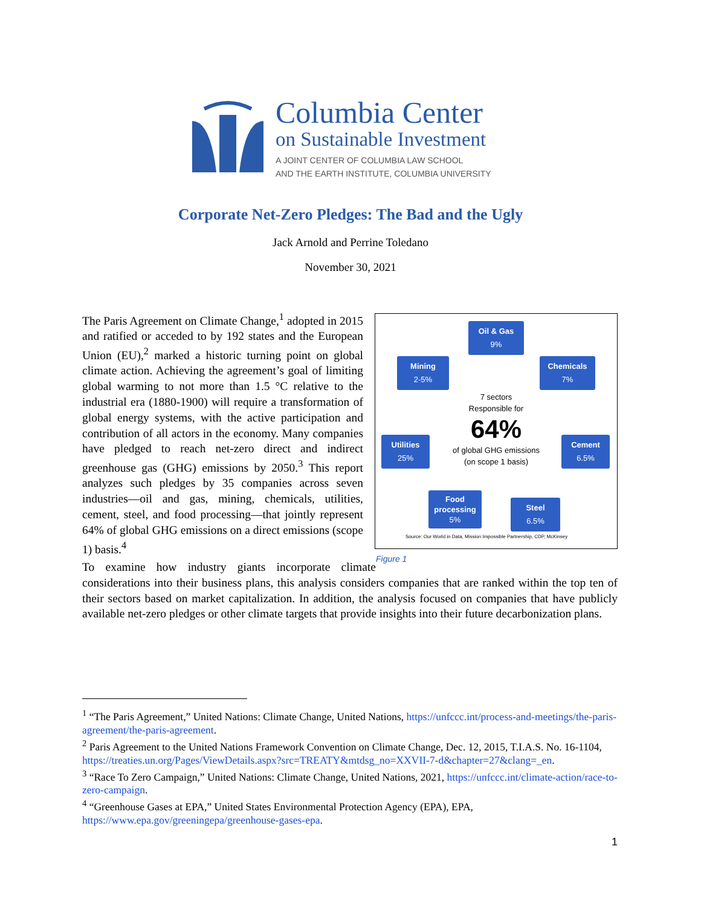Columbia Center
on Sustainable Investment
A JOINT CENTER OF COLUMBIA LAW SCHOOL
AND THE EARTH INSTITUTE, COLUMBIA UNIVERSITY
Corporate Net-Zero Pledges: The Bad and the Ugly
Jack Arnold and Perrine Toledano
November 30, 2021
Oil & Gas
9%
Mining
2-5%
Chemicals
7%
7 sectors
Responsible for
64%
of global GHG emissions
(on scope 1 basis)
Utilities
25%
Cement
6.5%
Food processing
5%
Steel
6.5%
Source: Our World in Data, Mission Impossible Partnership, CDP, McKinsey
The Paris Agreement on Climate Change,<sup>1</sup> adopted in 2015 and ratified or acceded to by 192 states and the European Union (EU),<sup>2</sup> marked a historic turning point on global climate action. Achieving the agreement’s goal of limiting global warming to not more than 1.5 °C relative to the industrial era (1880-1900) will require a transformation of global energy systems, with the active participation and contribution of all actors in the economy. Many companies have pledged to reach net-zero direct and indirect greenhouse gas (GHG) emissions by 2050.<sup>3</sup> This report analyzes such pledges by 35 companies across seven industries—oil and gas, mining, chemicals, utilities, cement, steel, and food processing—that jointly represent 64% of global GHG emissions on a direct emissions (scope 1) basis.<sup>4</sup>
Figure 1
To examine how industry giants incorporate climate considerations into their business plans, this analysis considers companies that are ranked within the top ten of their sectors based on market capitalization. In addition, the analysis focused on companies that have publicly available net-zero pledges or other climate targets that provide insights into their future decarbonization plans.
<sup>1</sup> “The Paris Agreement,” United Nations: Climate Change, United Nations, https://unfccc.int/process-and-meetings/the-paris-agreement/the-paris-agreement.
<sup>2</sup> Paris Agreement to the United Nations Framework Convention on Climate Change, Dec. 12, 2015, T.I.A.S. No. 16-1104, https://treaties.un.org/Pages/ViewDetails.aspx?src=TREATY&mtdsg_no=XXVII-7-d&chapter=27&clang=_en.
<sup>3</sup> “Race To Zero Campaign,” United Nations: Climate Change, United Nations, 2021, https://unfccc.int/climate-action/race-to-zero-campaign.
<sup>4</sup> “Greenhouse Gases at EPA,” United States Environmental Protection Agency (EPA), EPA, https://www.epa.gov/greeningepa/greenhouse-gases-epa.
1